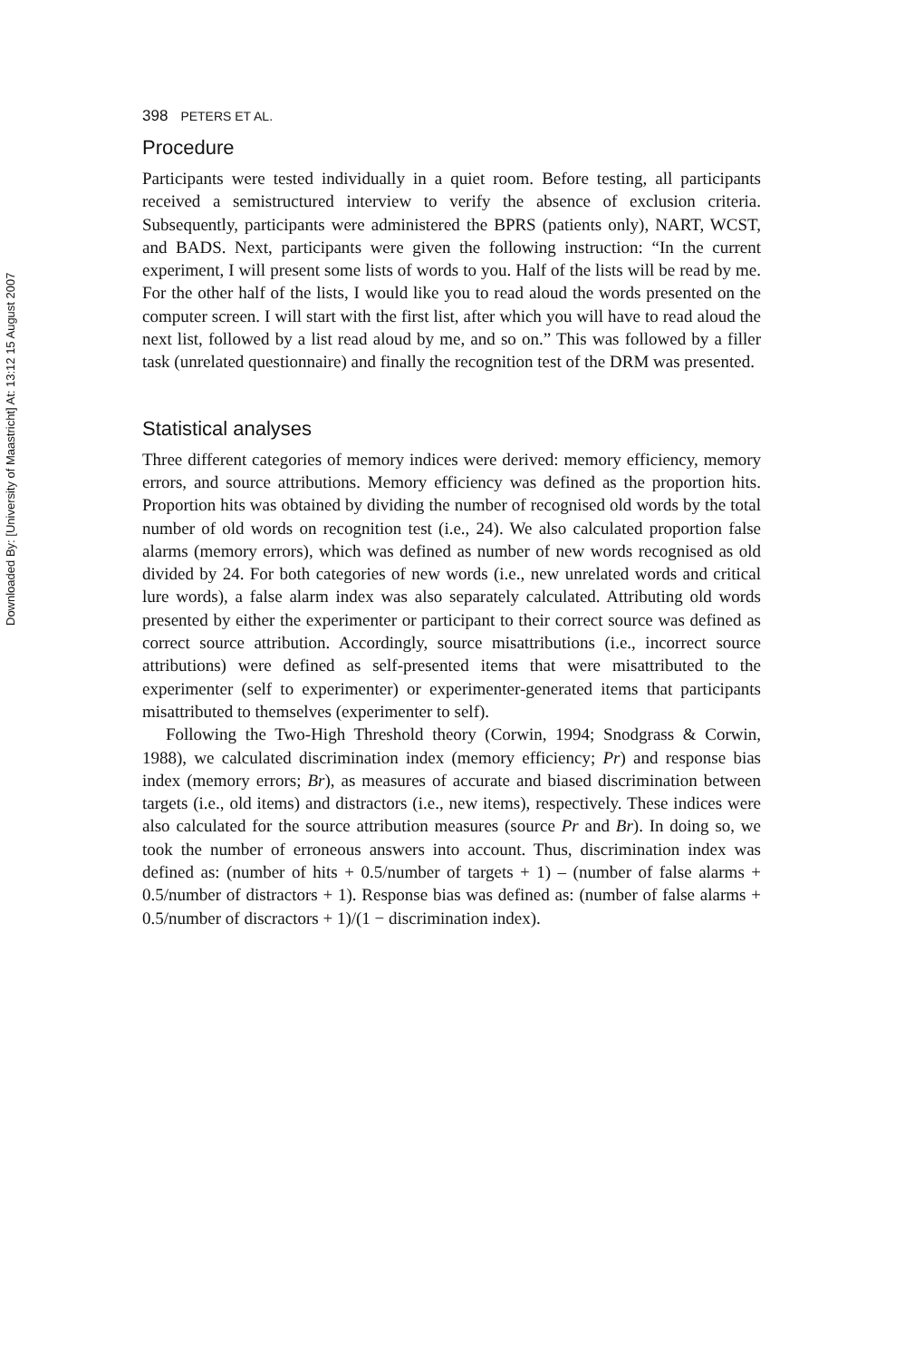Downloaded By: [University of Maastricht] At: 13:12 15 August 2007
398 PETERS ET AL.
Procedure
Participants were tested individually in a quiet room. Before testing, all participants received a semistructured interview to verify the absence of exclusion criteria. Subsequently, participants were administered the BPRS (patients only), NART, WCST, and BADS. Next, participants were given the following instruction: “In the current experiment, I will present some lists of words to you. Half of the lists will be read by me. For the other half of the lists, I would like you to read aloud the words presented on the computer screen. I will start with the first list, after which you will have to read aloud the next list, followed by a list read aloud by me, and so on.” This was followed by a filler task (unrelated questionnaire) and finally the recognition test of the DRM was presented.
Statistical analyses
Three different categories of memory indices were derived: memory efficiency, memory errors, and source attributions. Memory efficiency was defined as the proportion hits. Proportion hits was obtained by dividing the number of recognised old words by the total number of old words on recognition test (i.e., 24). We also calculated proportion false alarms (memory errors), which was defined as number of new words recognised as old divided by 24. For both categories of new words (i.e., new unrelated words and critical lure words), a false alarm index was also separately calculated. Attributing old words presented by either the experimenter or participant to their correct source was defined as correct source attribution. Accordingly, source misattributions (i.e., incorrect source attributions) were defined as self-presented items that were misattributed to the experimenter (self to experimenter) or experimenter-generated items that participants misattributed to themselves (experimenter to self).
Following the Two-High Threshold theory (Corwin, 1994; Snodgrass & Corwin, 1988), we calculated discrimination index (memory efficiency; Pr) and response bias index (memory errors; Br), as measures of accurate and biased discrimination between targets (i.e., old items) and distractors (i.e., new items), respectively. These indices were also calculated for the source attribution measures (source Pr and Br). In doing so, we took the number of erroneous answers into account. Thus, discrimination index was defined as: (number of hits + 0.5/number of targets + 1) – (number of false alarms + 0.5/number of distractors + 1). Response bias was defined as: (number of false alarms + 0.5/number of discractors + 1)/(1 − discrimination index).